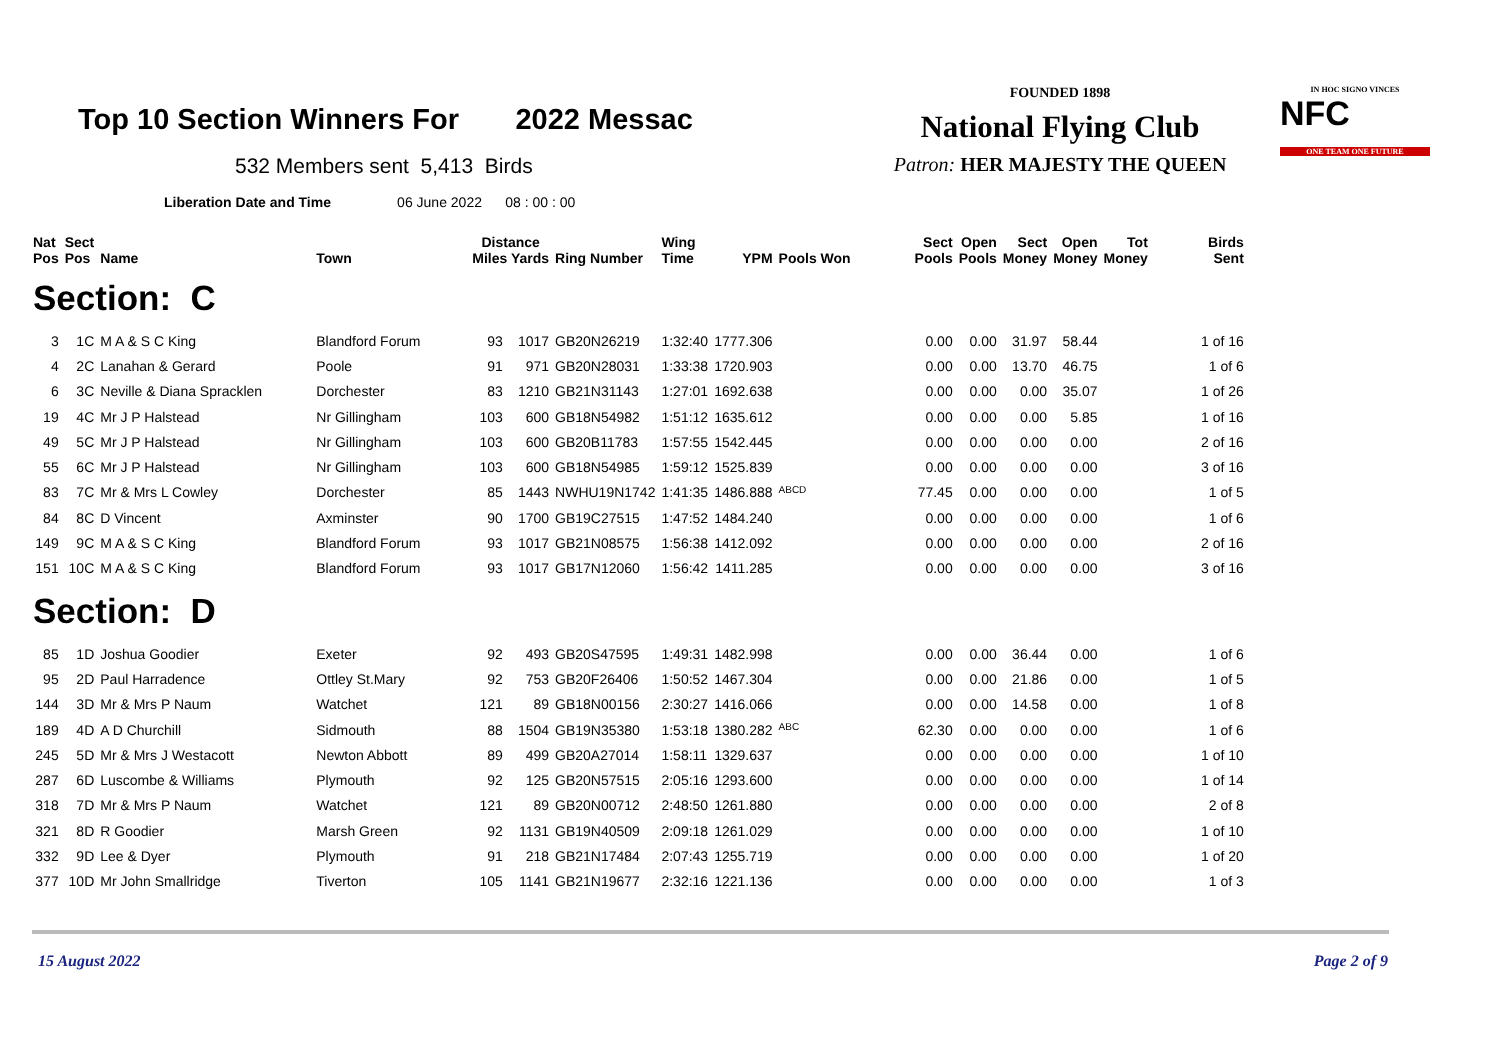Top 10 Section Winners For 2022 Messac
532 Members sent 5,413 Birds
Liberation Date and Time 06 June 2022 08 : 00 : 00
FOUNDED 1898
National Flying Club
Patron: HER MAJESTY THE QUEEN
IN HOC SIGNO VINCES
NFC
ONE TEAM ONE FUTURE
| Nat Pos | Sect Pos | Name | Town | Distance Miles Yards | | Ring Number | Wing Time | YPM | Pools Won | Sect Pools | Open Pools | Sect Money | Open Money | Tot Money | Birds Sent |
| --- | --- | --- | --- | --- | --- | --- | --- | --- | --- | --- | --- | --- | --- | --- | --- |
| Section: C | | | | | | | | | | | | | | | |
| 3 | 1C | M A & S C King | Blandford Forum | 93 | 1017 | GB20N26219 | 1:32:40 | 1777.306 | | 0.00 | 0.00 | 31.97 | 58.44 | | 1 of 16 |
| 4 | 2C | Lanahan & Gerard | Poole | 91 | 971 | GB20N28031 | 1:33:38 | 1720.903 | | 0.00 | 0.00 | 13.70 | 46.75 | | 1 of 6 |
| 6 | 3C | Neville & Diana Spracklen | Dorchester | 83 | 1210 | GB21N31143 | 1:27:01 | 1692.638 | | 0.00 | 0.00 | 0.00 | 35.07 | | 1 of 26 |
| 19 | 4C | Mr J P Halstead | Nr Gillingham | 103 | 600 | GB18N54982 | 1:51:12 | 1635.612 | | 0.00 | 0.00 | 0.00 | 5.85 | | 1 of 16 |
| 49 | 5C | Mr J P Halstead | Nr Gillingham | 103 | 600 | GB20B11783 | 1:57:55 | 1542.445 | | 0.00 | 0.00 | 0.00 | 0.00 | | 2 of 16 |
| 55 | 6C | Mr J P Halstead | Nr Gillingham | 103 | 600 | GB18N54985 | 1:59:12 | 1525.839 | | 0.00 | 0.00 | 0.00 | 0.00 | | 3 of 16 |
| 83 | 7C | Mr & Mrs L Cowley | Dorchester | 85 | 1443 | NWHU19N1742 | 1:41:35 | 1486.888 | <sup>ABCD</sup> | 77.45 | 0.00 | 0.00 | 0.00 | | 1 of 5 |
| 84 | 8C | D Vincent | Axminster | 90 | 1700 | GB19C27515 | 1:47:52 | 1484.240 | | 0.00 | 0.00 | 0.00 | 0.00 | | 1 of 6 |
| 149 | 9C | M A & S C King | Blandford Forum | 93 | 1017 | GB21N08575 | 1:56:38 | 1412.092 | | 0.00 | 0.00 | 0.00 | 0.00 | | 2 of 16 |
| 151 | 10C | M A & S C King | Blandford Forum | 93 | 1017 | GB17N12060 | 1:56:42 | 1411.285 | | 0.00 | 0.00 | 0.00 | 0.00 | | 3 of 16 |
| Section: D | | | | | | | | | | | | | | | |
| 85 | 1D | Joshua Goodier | Exeter | 92 | 493 | GB20S47595 | 1:49:31 | 1482.998 | | 0.00 | 0.00 | 36.44 | 0.00 | | 1 of 6 |
| 95 | 2D | Paul Harradence | Ottley St.Mary | 92 | 753 | GB20F26406 | 1:50:52 | 1467.304 | | 0.00 | 0.00 | 21.86 | 0.00 | | 1 of 5 |
| 144 | 3D | Mr & Mrs P Naum | Watchet | 121 | 89 | GB18N00156 | 2:30:27 | 1416.066 | | 0.00 | 0.00 | 14.58 | 0.00 | | 1 of 8 |
| 189 | 4D | A D Churchill | Sidmouth | 88 | 1504 | GB19N35380 | 1:53:18 | 1380.282 | <sup>ABC</sup> | 62.30 | 0.00 | 0.00 | 0.00 | | 1 of 6 |
| 245 | 5D | Mr & Mrs J Westacott | Newton Abbott | 89 | 499 | GB20A27014 | 1:58:11 | 1329.637 | | 0.00 | 0.00 | 0.00 | 0.00 | | 1 of 10 |
| 287 | 6D | Luscombe & Williams | Plymouth | 92 | 125 | GB20N57515 | 2:05:16 | 1293.600 | | 0.00 | 0.00 | 0.00 | 0.00 | | 1 of 14 |
| 318 | 7D | Mr & Mrs P Naum | Watchet | 121 | 89 | GB20N00712 | 2:48:50 | 1261.880 | | 0.00 | 0.00 | 0.00 | 0.00 | | 2 of 8 |
| 321 | 8D | R Goodier | Marsh Green | 92 | 1131 | GB19N40509 | 2:09:18 | 1261.029 | | 0.00 | 0.00 | 0.00 | 0.00 | | 1 of 10 |
| 332 | 9D | Lee & Dyer | Plymouth | 91 | 218 | GB21N17484 | 2:07:43 | 1255.719 | | 0.00 | 0.00 | 0.00 | 0.00 | | 1 of 20 |
| 377 | 10D | Mr John Smallridge | Tiverton | 105 | 1141 | GB21N19677 | 2:32:16 | 1221.136 | | 0.00 | 0.00 | 0.00 | 0.00 | | 1 of 3 |
15 August 2022 Page 2 of 9